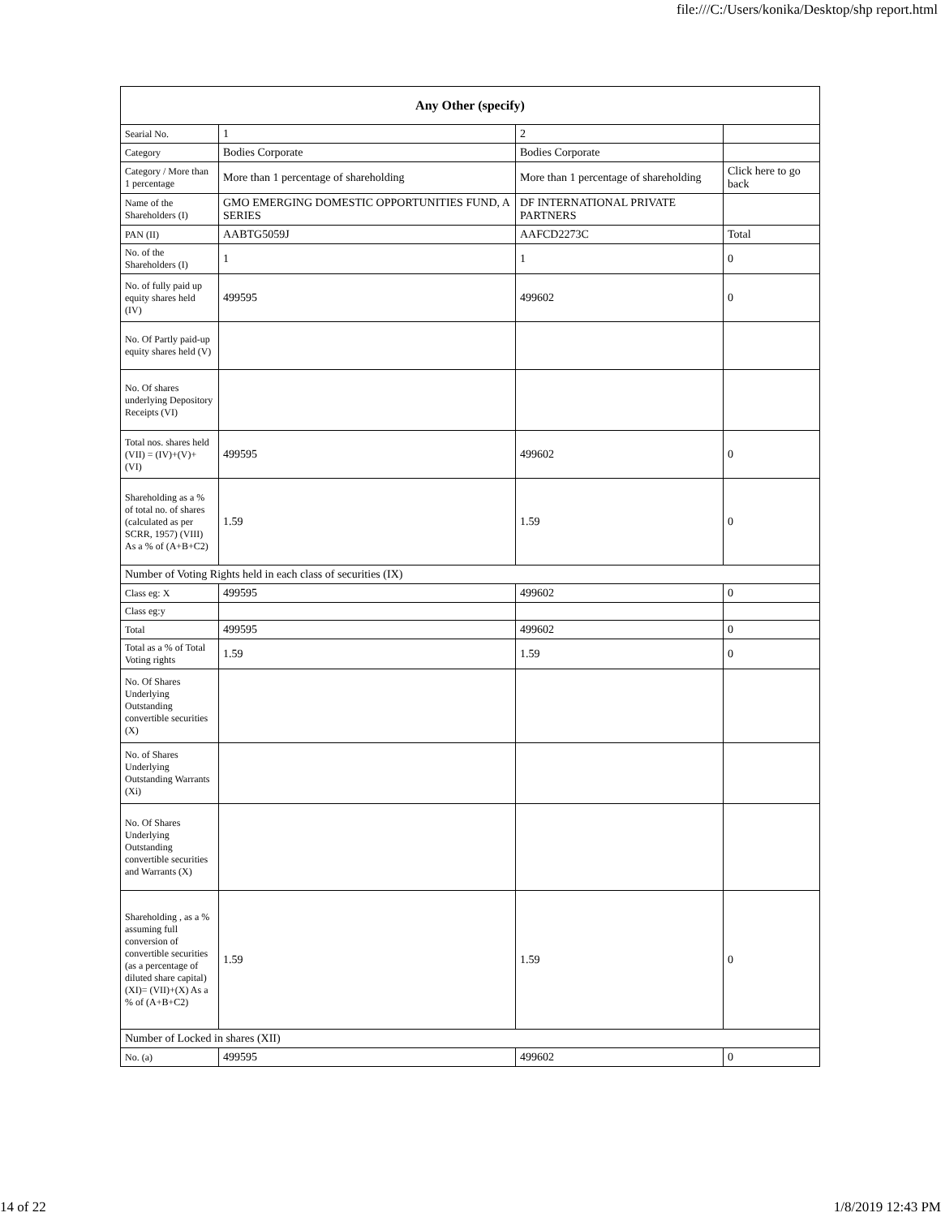file:///C:/Users/konika/Desktop/shp report.html
| Any Other (specify) | | | |
| --- | --- | --- | --- |
| Searial No. | 1 | 2 | |
| Category | Bodies Corporate | Bodies Corporate | |
| Category / More than 1 percentage | More than 1 percentage of shareholding | More than 1 percentage of shareholding | Click here to go back |
| Name of the Shareholders (I) | GMO EMERGING DOMESTIC OPPORTUNITIES FUND, A SERIES | DF INTERNATIONAL PRIVATE PARTNERS | |
| PAN (II) | AABTG5059J | AAFCD2273C | Total |
| No. of the Shareholders (I) | 1 | 1 | 0 |
| No. of fully paid up equity shares held (IV) | 499595 | 499602 | 0 |
| No. Of Partly paid-up equity shares held (V) | | | |
| No. Of shares underlying Depository Receipts (VI) | | | |
| Total nos. shares held (VII) = (IV)+(V)+ (VI) | 499595 | 499602 | 0 |
| Shareholding as a % of total no. of shares (calculated as per SCRR, 1957) (VIII) As a % of (A+B+C2) | 1.59 | 1.59 | 0 |
| Number of Voting Rights held in each class of securities (IX) | | | |
| Class eg: X | 499595 | 499602 | 0 |
| Class eg:y | | | |
| Total | 499595 | 499602 | 0 |
| Total as a % of Total Voting rights | 1.59 | 1.59 | 0 |
| No. Of Shares Underlying Outstanding convertible securities (X) | | | |
| No. of Shares Underlying Outstanding Warrants (Xi) | | | |
| No. Of Shares Underlying Outstanding convertible securities and Warrants (X) | | | |
| Shareholding , as a % assuming full conversion of convertible securities (as a percentage of diluted share capital) (XI)= (VII)+(X) As a % of (A+B+C2) | 1.59 | 1.59 | 0 |
| Number of Locked in shares (XII) | | | |
| No. (a) | 499595 | 499602 | 0 |
14 of 22 1/8/2019 12:43 PM